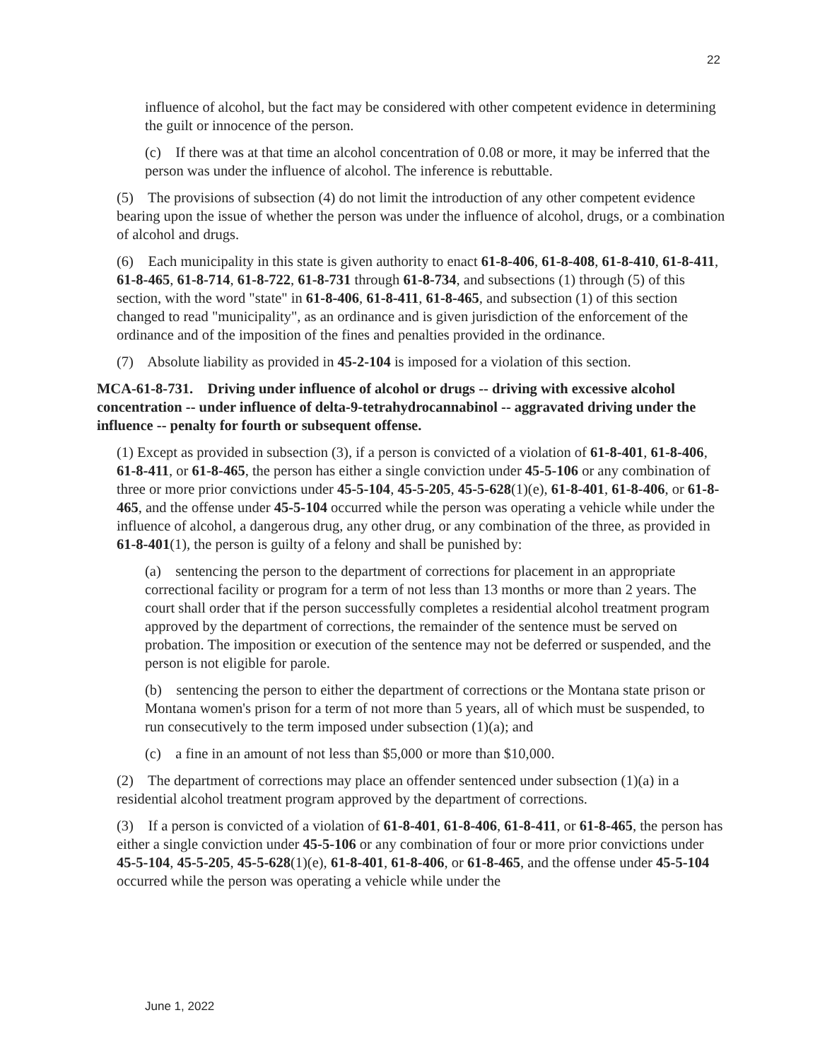22
influence of alcohol, but the fact may be considered with other competent evidence in determining the guilt or innocence of the person.
(c) If there was at that time an alcohol concentration of 0.08 or more, it may be inferred that the person was under the influence of alcohol. The inference is rebuttable.
(5) The provisions of subsection (4) do not limit the introduction of any other competent evidence bearing upon the issue of whether the person was under the influence of alcohol, drugs, or a combination of alcohol and drugs.
(6) Each municipality in this state is given authority to enact 61-8-406, 61-8-408, 61-8-410, 61-8-411, 61-8-465, 61-8-714, 61-8-722, 61-8-731 through 61-8-734, and subsections (1) through (5) of this section, with the word "state" in 61-8-406, 61-8-411, 61-8-465, and subsection (1) of this section changed to read "municipality", as an ordinance and is given jurisdiction of the enforcement of the ordinance and of the imposition of the fines and penalties provided in the ordinance.
(7) Absolute liability as provided in 45-2-104 is imposed for a violation of this section.
MCA-61-8-731. Driving under influence of alcohol or drugs -- driving with excessive alcohol concentration -- under influence of delta-9-tetrahydrocannabinol -- aggravated driving under the influence -- penalty for fourth or subsequent offense.
(1) Except as provided in subsection (3), if a person is convicted of a violation of 61-8-401, 61-8-406, 61-8-411, or 61-8-465, the person has either a single conviction under 45-5-106 or any combination of three or more prior convictions under 45-5-104, 45-5-205, 45-5-628(1)(e), 61-8-401, 61-8-406, or 61-8-465, and the offense under 45-5-104 occurred while the person was operating a vehicle while under the influence of alcohol, a dangerous drug, any other drug, or any combination of the three, as provided in 61-8-401(1), the person is guilty of a felony and shall be punished by:
(a) sentencing the person to the department of corrections for placement in an appropriate correctional facility or program for a term of not less than 13 months or more than 2 years. The court shall order that if the person successfully completes a residential alcohol treatment program approved by the department of corrections, the remainder of the sentence must be served on probation. The imposition or execution of the sentence may not be deferred or suspended, and the person is not eligible for parole.
(b) sentencing the person to either the department of corrections or the Montana state prison or Montana women's prison for a term of not more than 5 years, all of which must be suspended, to run consecutively to the term imposed under subsection (1)(a); and
(c) a fine in an amount of not less than $5,000 or more than $10,000.
(2) The department of corrections may place an offender sentenced under subsection (1)(a) in a residential alcohol treatment program approved by the department of corrections.
(3) If a person is convicted of a violation of 61-8-401, 61-8-406, 61-8-411, or 61-8-465, the person has either a single conviction under 45-5-106 or any combination of four or more prior convictions under 45-5-104, 45-5-205, 45-5-628(1)(e), 61-8-401, 61-8-406, or 61-8-465, and the offense under 45-5-104 occurred while the person was operating a vehicle while under the
June 1, 2022